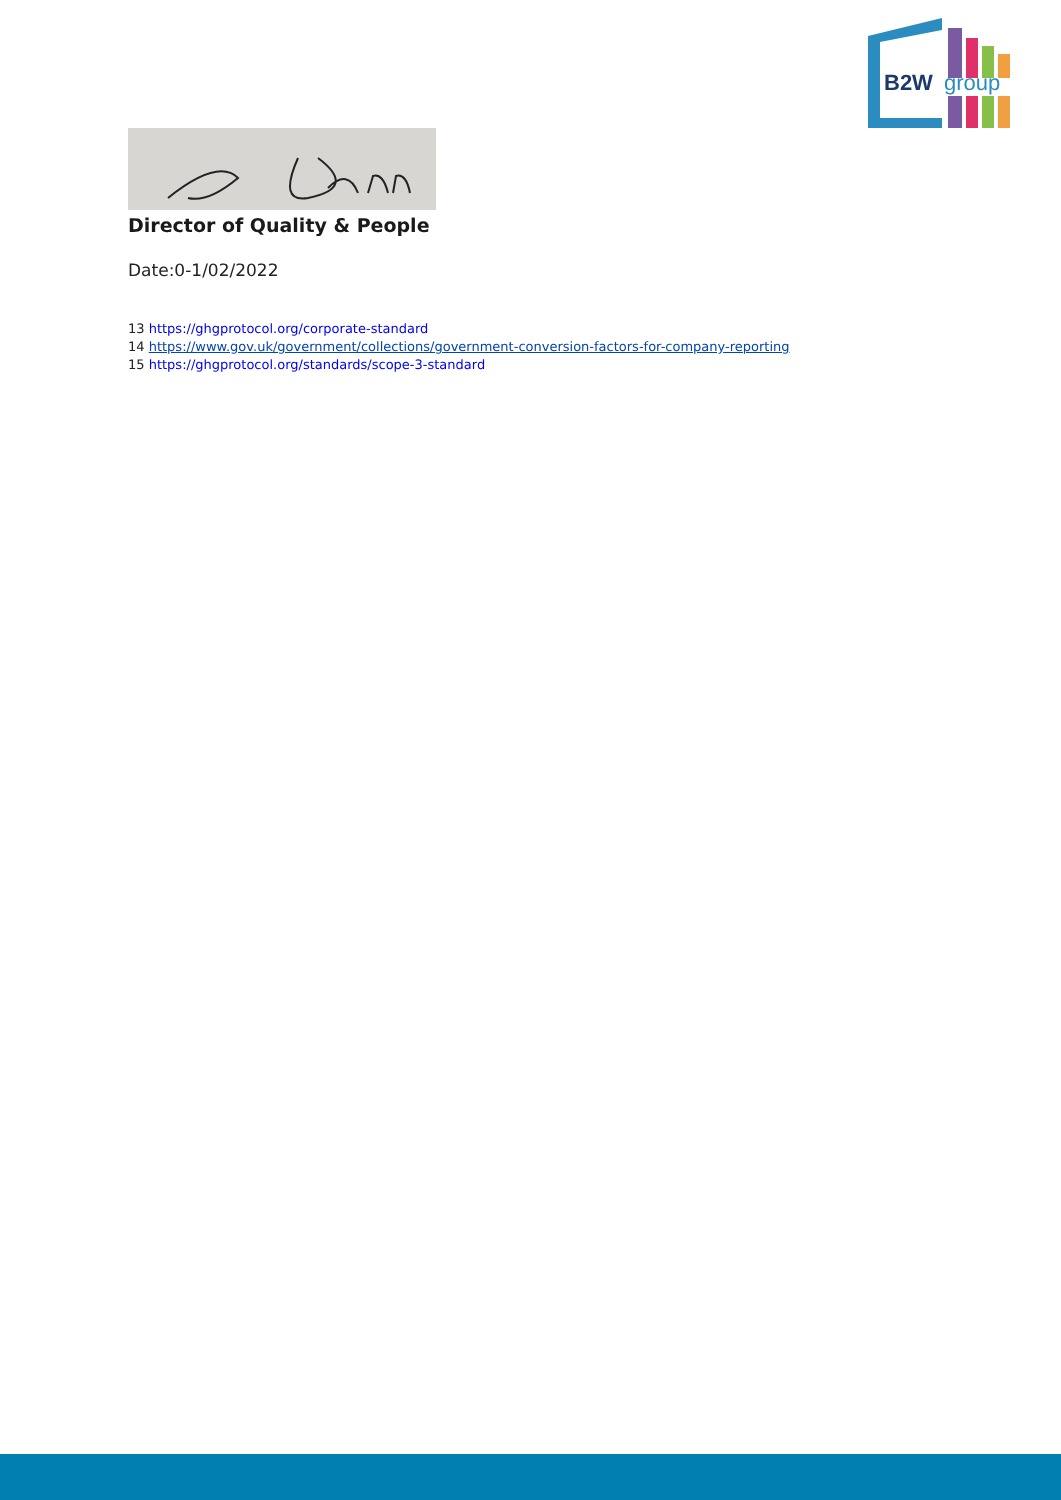B2W
group
Director of Quality & People
Date:0-1/02/2022
13 https://ghgprotocol.org/corporate-standard
14 https://www.gov.uk/government/collections/government-conversion-factors-for-company-reporting
15 https://ghgprotocol.org/standards/scope-3-standard